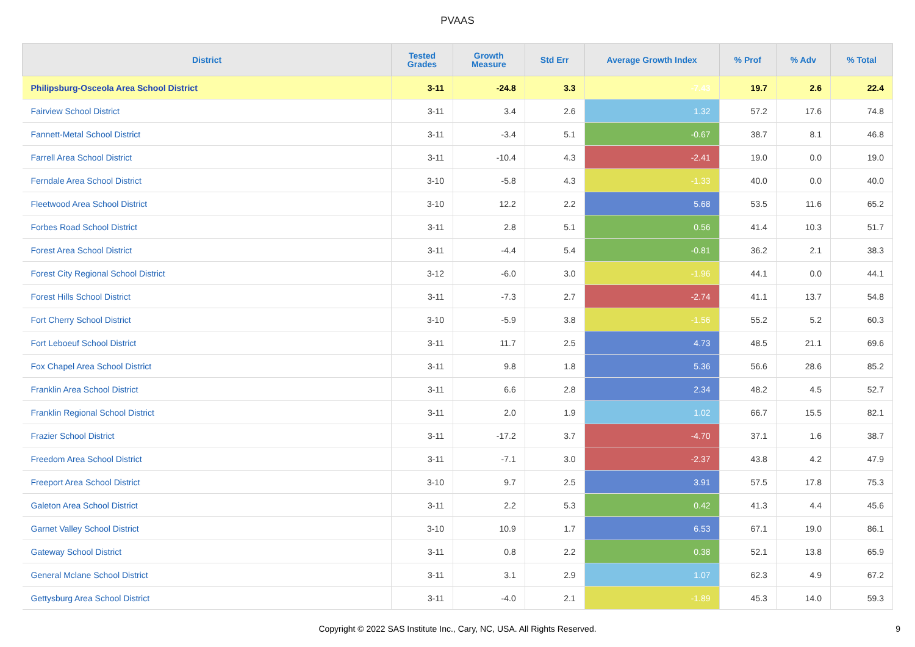PVAAS
| District | Tested Grades | Growth Measure | Std Err | Average Growth Index | % Prof | % Adv | % Total |
| --- | --- | --- | --- | --- | --- | --- | --- |
| Philipsburg-Osceola Area School District | 3-11 | -24.8 | 3.3 | -7.43 | 19.7 | 2.6 | 22.4 |
| Fairview School District | 3-11 | 3.4 | 2.6 | 1.32 | 57.2 | 17.6 | 74.8 |
| Fannett-Metal School District | 3-11 | -3.4 | 5.1 | -0.67 | 38.7 | 8.1 | 46.8 |
| Farrell Area School District | 3-11 | -10.4 | 4.3 | -2.41 | 19.0 | 0.0 | 19.0 |
| Ferndale Area School District | 3-10 | -5.8 | 4.3 | -1.33 | 40.0 | 0.0 | 40.0 |
| Fleetwood Area School District | 3-10 | 12.2 | 2.2 | 5.68 | 53.5 | 11.6 | 65.2 |
| Forbes Road School District | 3-11 | 2.8 | 5.1 | 0.56 | 41.4 | 10.3 | 51.7 |
| Forest Area School District | 3-11 | -4.4 | 5.4 | -0.81 | 36.2 | 2.1 | 38.3 |
| Forest City Regional School District | 3-12 | -6.0 | 3.0 | -1.96 | 44.1 | 0.0 | 44.1 |
| Forest Hills School District | 3-11 | -7.3 | 2.7 | -2.74 | 41.1 | 13.7 | 54.8 |
| Fort Cherry School District | 3-10 | -5.9 | 3.8 | -1.56 | 55.2 | 5.2 | 60.3 |
| Fort Leboeuf School District | 3-11 | 11.7 | 2.5 | 4.73 | 48.5 | 21.1 | 69.6 |
| Fox Chapel Area School District | 3-11 | 9.8 | 1.8 | 5.36 | 56.6 | 28.6 | 85.2 |
| Franklin Area School District | 3-11 | 6.6 | 2.8 | 2.34 | 48.2 | 4.5 | 52.7 |
| Franklin Regional School District | 3-11 | 2.0 | 1.9 | 1.02 | 66.7 | 15.5 | 82.1 |
| Frazier School District | 3-11 | -17.2 | 3.7 | -4.70 | 37.1 | 1.6 | 38.7 |
| Freedom Area School District | 3-11 | -7.1 | 3.0 | -2.37 | 43.8 | 4.2 | 47.9 |
| Freeport Area School District | 3-10 | 9.7 | 2.5 | 3.91 | 57.5 | 17.8 | 75.3 |
| Galeton Area School District | 3-11 | 2.2 | 5.3 | 0.42 | 41.3 | 4.4 | 45.6 |
| Garnet Valley School District | 3-10 | 10.9 | 1.7 | 6.53 | 67.1 | 19.0 | 86.1 |
| Gateway School District | 3-11 | 0.8 | 2.2 | 0.38 | 52.1 | 13.8 | 65.9 |
| General Mclane School District | 3-11 | 3.1 | 2.9 | 1.07 | 62.3 | 4.9 | 67.2 |
| Gettysburg Area School District | 3-11 | -4.0 | 2.1 | -1.89 | 45.3 | 14.0 | 59.3 |
Copyright © 2022 SAS Institute Inc., Cary, NC, USA. All Rights Reserved.
9